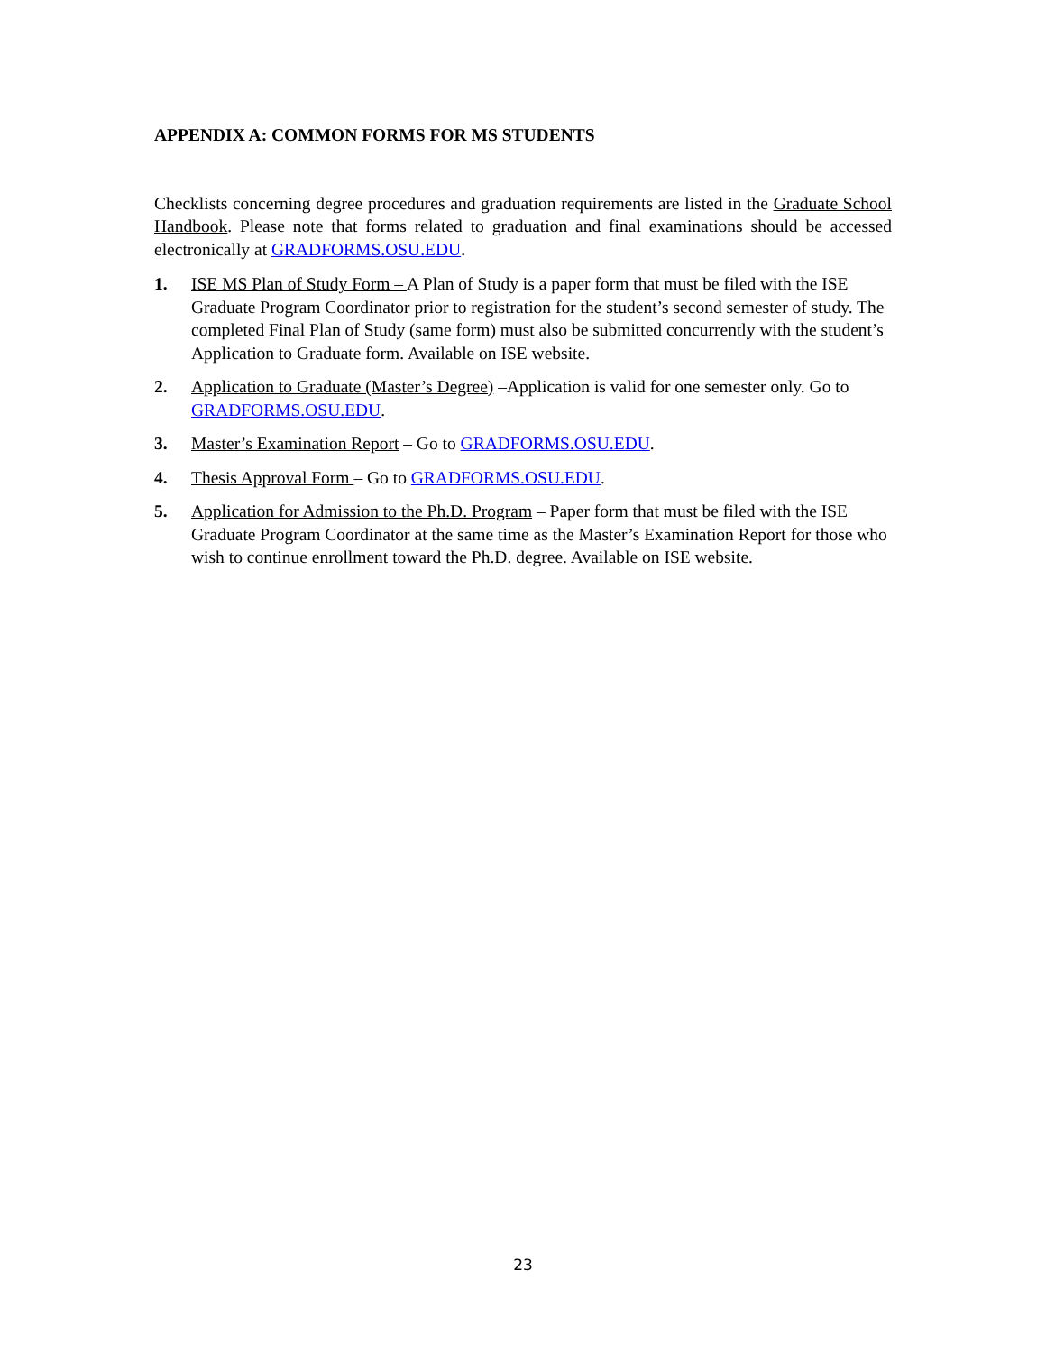APPENDIX A: COMMON FORMS FOR MS STUDENTS
Checklists concerning degree procedures and graduation requirements are listed in the Graduate School Handbook. Please note that forms related to graduation and final examinations should be accessed electronically at GRADFORMS.OSU.EDU.
1. ISE MS Plan of Study Form – A Plan of Study is a paper form that must be filed with the ISE Graduate Program Coordinator prior to registration for the student’s second semester of study. The completed Final Plan of Study (same form) must also be submitted concurrently with the student’s Application to Graduate form. Available on ISE website.
2. Application to Graduate (Master’s Degree) –Application is valid for one semester only. Go to GRADFORMS.OSU.EDU.
3. Master’s Examination Report – Go to GRADFORMS.OSU.EDU.
4. Thesis Approval Form – Go to GRADFORMS.OSU.EDU.
5. Application for Admission to the Ph.D. Program – Paper form that must be filed with the ISE Graduate Program Coordinator at the same time as the Master’s Examination Report for those who wish to continue enrollment toward the Ph.D. degree. Available on ISE website.
23